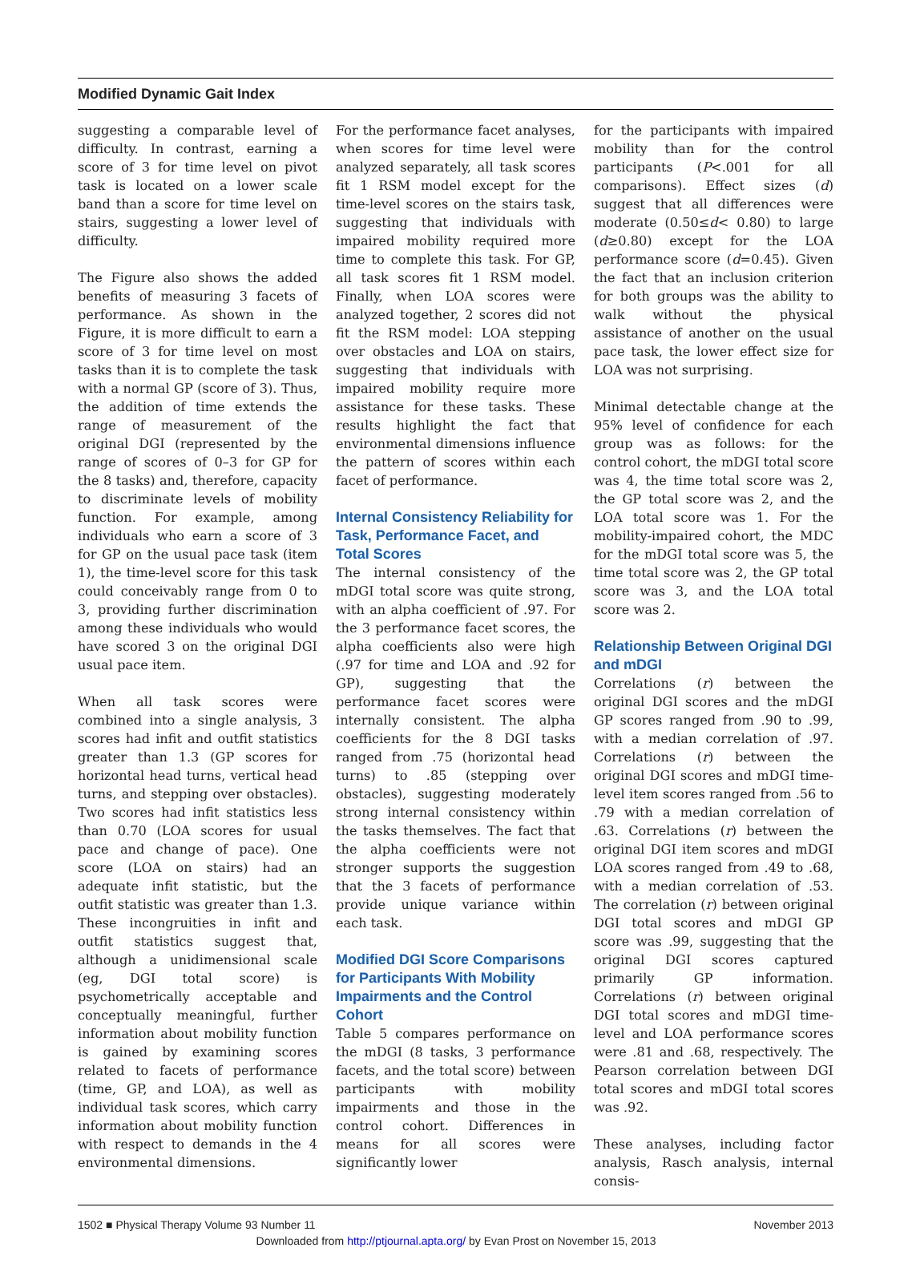Modified Dynamic Gait Index
suggesting a comparable level of difficulty. In contrast, earning a score of 3 for time level on pivot task is located on a lower scale band than a score for time level on stairs, suggesting a lower level of difficulty.
The Figure also shows the added benefits of measuring 3 facets of performance. As shown in the Figure, it is more difficult to earn a score of 3 for time level on most tasks than it is to complete the task with a normal GP (score of 3). Thus, the addition of time extends the range of measurement of the original DGI (represented by the range of scores of 0–3 for GP for the 8 tasks) and, therefore, capacity to discriminate levels of mobility function. For example, among individuals who earn a score of 3 for GP on the usual pace task (item 1), the time-level score for this task could conceivably range from 0 to 3, providing further discrimination among these individuals who would have scored 3 on the original DGI usual pace item.
When all task scores were combined into a single analysis, 3 scores had infit and outfit statistics greater than 1.3 (GP scores for horizontal head turns, vertical head turns, and stepping over obstacles). Two scores had infit statistics less than 0.70 (LOA scores for usual pace and change of pace). One score (LOA on stairs) had an adequate infit statistic, but the outfit statistic was greater than 1.3. These incongruities in infit and outfit statistics suggest that, although a unidimensional scale (eg, DGI total score) is psychometrically acceptable and conceptually meaningful, further information about mobility function is gained by examining scores related to facets of performance (time, GP, and LOA), as well as individual task scores, which carry information about mobility function with respect to demands in the 4 environmental dimensions.
For the performance facet analyses, when scores for time level were analyzed separately, all task scores fit 1 RSM model except for the time-level scores on the stairs task, suggesting that individuals with impaired mobility required more time to complete this task. For GP, all task scores fit 1 RSM model. Finally, when LOA scores were analyzed together, 2 scores did not fit the RSM model: LOA stepping over obstacles and LOA on stairs, suggesting that individuals with impaired mobility require more assistance for these tasks. These results highlight the fact that environmental dimensions influence the pattern of scores within each facet of performance.
Internal Consistency Reliability for Task, Performance Facet, and Total Scores
The internal consistency of the mDGI total score was quite strong, with an alpha coefficient of .97. For the 3 performance facet scores, the alpha coefficients also were high (.97 for time and LOA and .92 for GP), suggesting that the performance facet scores were internally consistent. The alpha coefficients for the 8 DGI tasks ranged from .75 (horizontal head turns) to .85 (stepping over obstacles), suggesting moderately strong internal consistency within the tasks themselves. The fact that the alpha coefficients were not stronger supports the suggestion that the 3 facets of performance provide unique variance within each task.
Modified DGI Score Comparisons for Participants With Mobility Impairments and the Control Cohort
Table 5 compares performance on the mDGI (8 tasks, 3 performance facets, and the total score) between participants with mobility impairments and those in the control cohort. Differences in means for all scores were significantly lower
for the participants with impaired mobility than for the control participants (P<.001 for all comparisons). Effect sizes (d) suggest that all differences were moderate (0.50≤d< 0.80) to large (d≥0.80) except for the LOA performance score (d=0.45). Given the fact that an inclusion criterion for both groups was the ability to walk without the physical assistance of another on the usual pace task, the lower effect size for LOA was not surprising.
Minimal detectable change at the 95% level of confidence for each group was as follows: for the control cohort, the mDGI total score was 4, the time total score was 2, the GP total score was 2, and the LOA total score was 1. For the mobility-impaired cohort, the MDC for the mDGI total score was 5, the time total score was 2, the GP total score was 3, and the LOA total score was 2.
Relationship Between Original DGI and mDGI
Correlations (r) between the original DGI scores and the mDGI GP scores ranged from .90 to .99, with a median correlation of .97. Correlations (r) between the original DGI scores and mDGI time-level item scores ranged from .56 to .79 with a median correlation of .63. Correlations (r) between the original DGI item scores and mDGI LOA scores ranged from .49 to .68, with a median correlation of .53. The correlation (r) between original DGI total scores and mDGI GP score was .99, suggesting that the original DGI scores captured primarily GP information. Correlations (r) between original DGI total scores and mDGI time-level and LOA performance scores were .81 and .68, respectively. The Pearson correlation between DGI total scores and mDGI total scores was .92.
These analyses, including factor analysis, Rasch analysis, internal consis-
1502 ■ Physical Therapy Volume 93 Number 11 November 2013
Downloaded from http://ptjournal.apta.org/ by Evan Prost on November 15, 2013